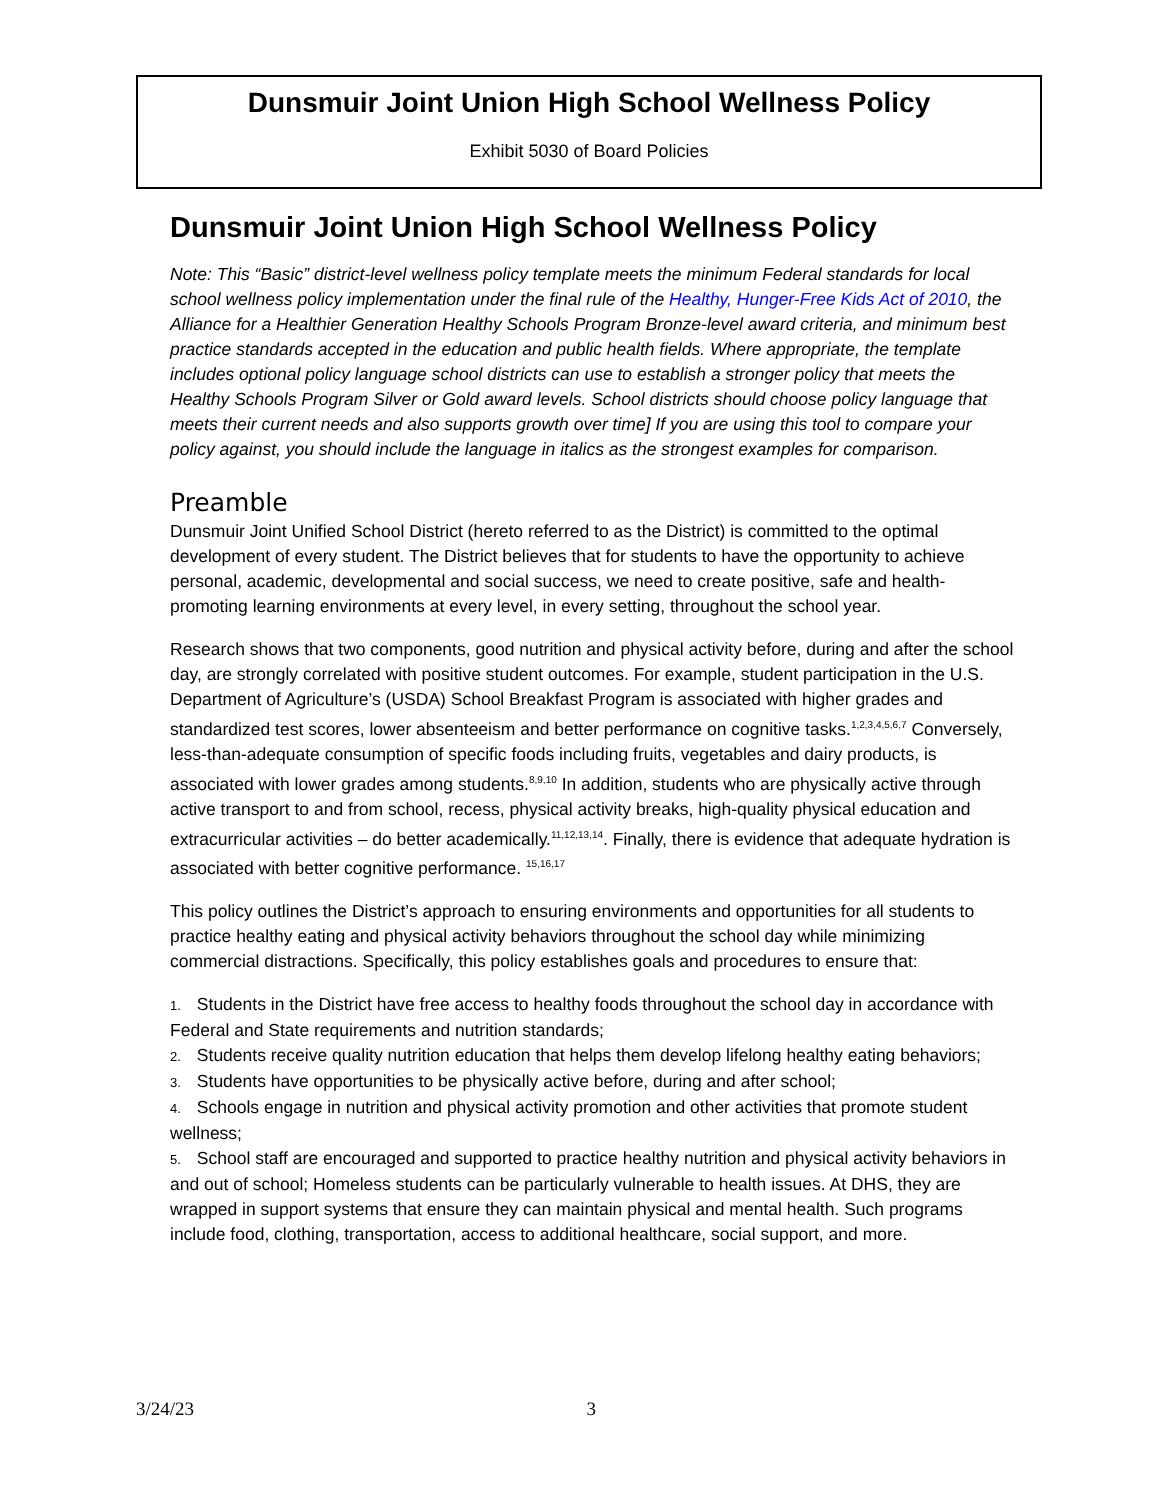Dunsmuir Joint Union High School Wellness Policy
Exhibit 5030 of Board Policies
Dunsmuir Joint Union High School Wellness Policy
Note: This “Basic” district-level wellness policy template meets the minimum Federal standards for local school wellness policy implementation under the final rule of the Healthy, Hunger-Free Kids Act of 2010, the Alliance for a Healthier Generation Healthy Schools Program Bronze-level award criteria, and minimum best practice standards accepted in the education and public health fields. Where appropriate, the template includes optional policy language school districts can use to establish a stronger policy that meets the Healthy Schools Program Silver or Gold award levels. School districts should choose policy language that meets their current needs and also supports growth over time] If you are using this tool to compare your policy against, you should include the language in italics as the strongest examples for comparison.
Preamble
Dunsmuir Joint Unified School District (hereto referred to as the District) is committed to the optimal development of every student. The District believes that for students to have the opportunity to achieve personal, academic, developmental and social success, we need to create positive, safe and health-promoting learning environments at every level, in every setting, throughout the school year.
Research shows that two components, good nutrition and physical activity before, during and after the school day, are strongly correlated with positive student outcomes. For example, student participation in the U.S. Department of Agriculture’s (USDA) School Breakfast Program is associated with higher grades and standardized test scores, lower absenteeism and better performance on cognitive tasks.<sup>1,2,3,4,5,6,7</sup> Conversely, less-than-adequate consumption of specific foods including fruits, vegetables and dairy products, is associated with lower grades among students.<sup>8,9,10</sup> In addition, students who are physically active through active transport to and from school, recess, physical activity breaks, high-quality physical education and extracurricular activities – do better academically.<sup>11,12,13,14</sup>. Finally, there is evidence that adequate hydration is associated with better cognitive performance. <sup>15,16,17</sup>
This policy outlines the District’s approach to ensuring environments and opportunities for all students to practice healthy eating and physical activity behaviors throughout the school day while minimizing commercial distractions. Specifically, this policy establishes goals and procedures to ensure that:
1. Students in the District have free access to healthy foods throughout the school day in accordance with Federal and State requirements and nutrition standards;
2. Students receive quality nutrition education that helps them develop lifelong healthy eating behaviors;
3. Students have opportunities to be physically active before, during and after school;
4. Schools engage in nutrition and physical activity promotion and other activities that promote student wellness;
5. School staff are encouraged and supported to practice healthy nutrition and physical activity behaviors in and out of school; Homeless students can be particularly vulnerable to health issues. At DHS, they are wrapped in support systems that ensure they can maintain physical and mental health. Such programs include food, clothing, transportation, access to additional healthcare, social support, and more.
3/24/23 3